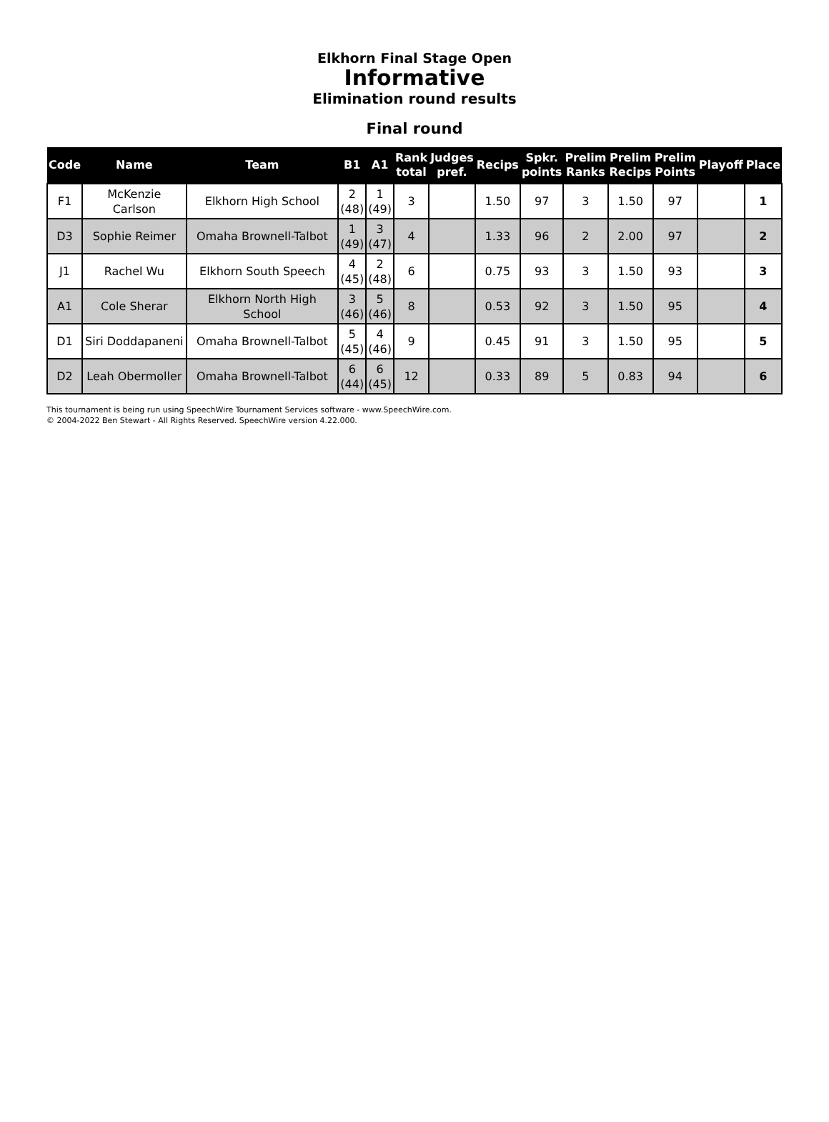Elkhorn Final Stage Open
Informative
Elimination round results
Final round
| Code | Name | Team | B1 | A1 | Rank total | Judges pref. | Recips | Spkr. points | Prelim Ranks | Prelim Recips | Prelim Points | Playoff | Place |
| --- | --- | --- | --- | --- | --- | --- | --- | --- | --- | --- | --- | --- | --- |
| F1 | McKenzie Carlson | Elkhorn High School | 2 (48) | 1 (49) | 3 | | 1.50 | 97 | 3 | 1.50 | 97 | | 1 |
| D3 | Sophie Reimer | Omaha Brownell-Talbot | 1 (49) | 3 (47) | 4 | | 1.33 | 96 | 2 | 2.00 | 97 | | 2 |
| J1 | Rachel Wu | Elkhorn South Speech | 4 (45) | 2 (48) | 6 | | 0.75 | 93 | 3 | 1.50 | 93 | | 3 |
| A1 | Cole Sherar | Elkhorn North High School | 3 (46) | 5 (46) | 8 | | 0.53 | 92 | 3 | 1.50 | 95 | | 4 |
| D1 | Siri Doddapaneni | Omaha Brownell-Talbot | 5 (45) | 4 (46) | 9 | | 0.45 | 91 | 3 | 1.50 | 95 | | 5 |
| D2 | Leah Obermoller | Omaha Brownell-Talbot | 6 (44) | 6 (45) | 12 | | 0.33 | 89 | 5 | 0.83 | 94 | | 6 |
This tournament is being run using SpeechWire Tournament Services software - www.SpeechWire.com.
© 2004-2022 Ben Stewart - All Rights Reserved. SpeechWire version 4.22.000.